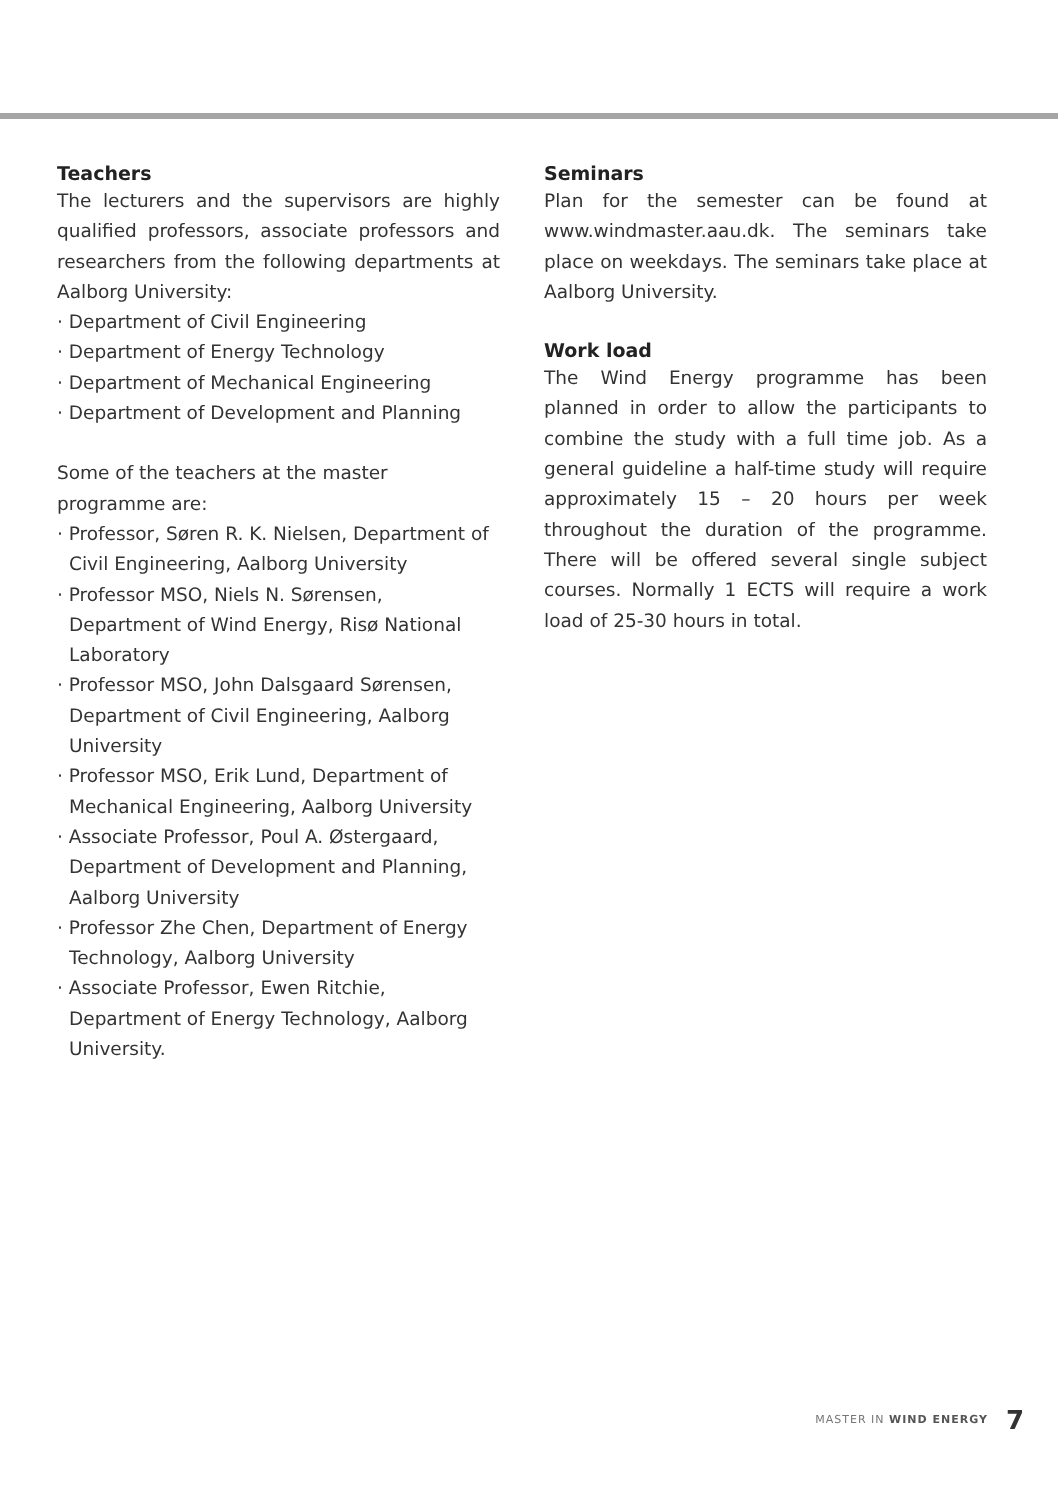Teachers
The lecturers and the supervisors are highly qualified professors, associate professors and researchers from the following departments at Aalborg University:
· Department of Civil Engineering
· Department of Energy Technology
· Department of Mechanical Engineering
· Department of Development and Planning
Some of the teachers at the master
programme are:
· Professor, Søren R. K. Nielsen, Department of Civil Engineering, Aalborg University
· Professor MSO, Niels N. Sørensen, Department of Wind Energy, Risø National Laboratory
· Professor MSO, John Dalsgaard Sørensen, Department of Civil Engineering, Aalborg University
· Professor MSO, Erik Lund, Department of Mechanical Engineering, Aalborg University
· Associate Professor, Poul A. Østergaard, Department of Development and Planning, Aalborg University
· Professor Zhe Chen, Department of Energy Technology, Aalborg University
· Associate Professor, Ewen Ritchie, Department of Energy Technology, Aalborg University.
Seminars
Plan for the semester can be found at www.windmaster.aau.dk. The seminars take place on weekdays. The seminars take place at Aalborg University.
Work load
The Wind Energy programme has been planned in order to allow the participants to combine the study with a full time job. As a general guideline a half-time study will require approximately 15 – 20 hours per week throughout the duration of the programme. There will be offered several single subject courses. Normally 1 ECTS will require a work load of 25-30 hours in total.
MASTER IN WIND ENERGY 7